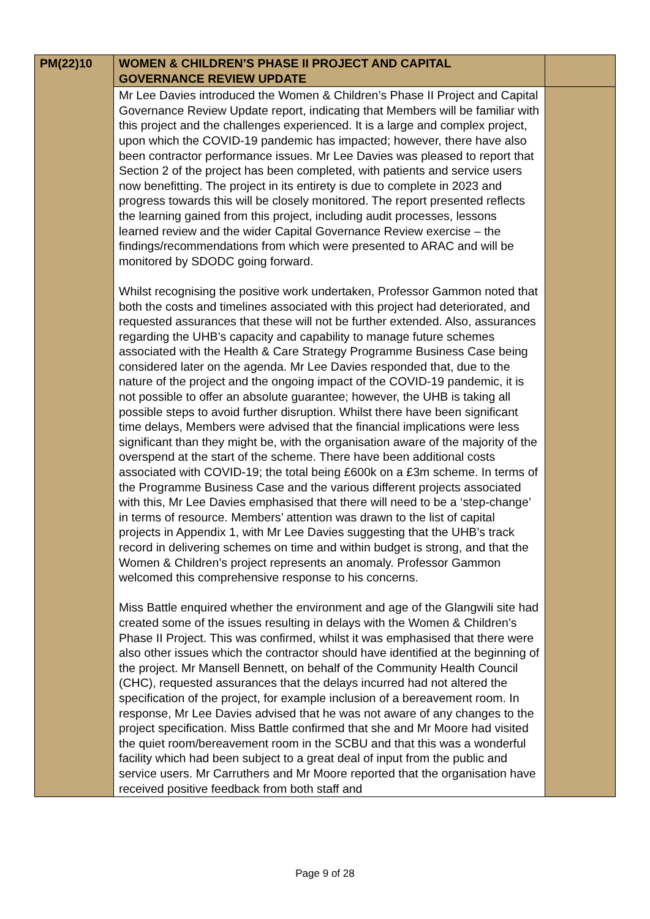| PM(22)10 | WOMEN & CHILDREN’S PHASE II PROJECT AND CAPITAL GOVERNANCE REVIEW UPDATE | |
| | Mr Lee Davies introduced the Women & Children’s Phase II Project and Capital Governance Review Update report, indicating that Members will be familiar with this project and the challenges experienced. It is a large and complex project, upon which the COVID-19 pandemic has impacted; however, there have also been contractor performance issues. Mr Lee Davies was pleased to report that Section 2 of the project has been completed, with patients and service users now benefitting. The project in its entirety is due to complete in 2023 and progress towards this will be closely monitored. The report presented reflects the learning gained from this project, including audit processes, lessons learned review and the wider Capital Governance Review exercise – the findings/recommendations from which were presented to ARAC and will be monitored by SDODC going forward. Whilst recognising the positive work undertaken, Professor Gammon noted that both the costs and timelines associated with this project had deteriorated, and requested assurances that these will not be further extended. Also, assurances regarding the UHB’s capacity and capability to manage future schemes associated with the Health & Care Strategy Programme Business Case being considered later on the agenda. Mr Lee Davies responded that, due to the nature of the project and the ongoing impact of the COVID-19 pandemic, it is not possible to offer an absolute guarantee; however, the UHB is taking all possible steps to avoid further disruption. Whilst there have been significant time delays, Members were advised that the financial implications were less significant than they might be, with the organisation aware of the majority of the overspend at the start of the scheme. There have been additional costs associated with COVID-19; the total being £600k on a £3m scheme. In terms of the Programme Business Case and the various different projects associated with this, Mr Lee Davies emphasised that there will need to be a ‘step-change’ in terms of resource. Members’ attention was drawn to the list of capital projects in Appendix 1, with Mr Lee Davies suggesting that the UHB’s track record in delivering schemes on time and within budget is strong, and that the Women & Children’s project represents an anomaly. Professor Gammon welcomed this comprehensive response to his concerns. Miss Battle enquired whether the environment and age of the Glangwili site had created some of the issues resulting in delays with the Women & Children’s Phase II Project. This was confirmed, whilst it was emphasised that there were also other issues which the contractor should have identified at the beginning of the project. Mr Mansell Bennett, on behalf of the Community Health Council (CHC), requested assurances that the delays incurred had not altered the specification of the project, for example inclusion of a bereavement room. In response, Mr Lee Davies advised that he was not aware of any changes to the project specification. Miss Battle confirmed that she and Mr Moore had visited the quiet room/bereavement room in the SCBU and that this was a wonderful facility which had been subject to a great deal of input from the public and service users. Mr Carruthers and Mr Moore reported that the organisation have received positive feedback from both staff and | |
Page 9 of 28